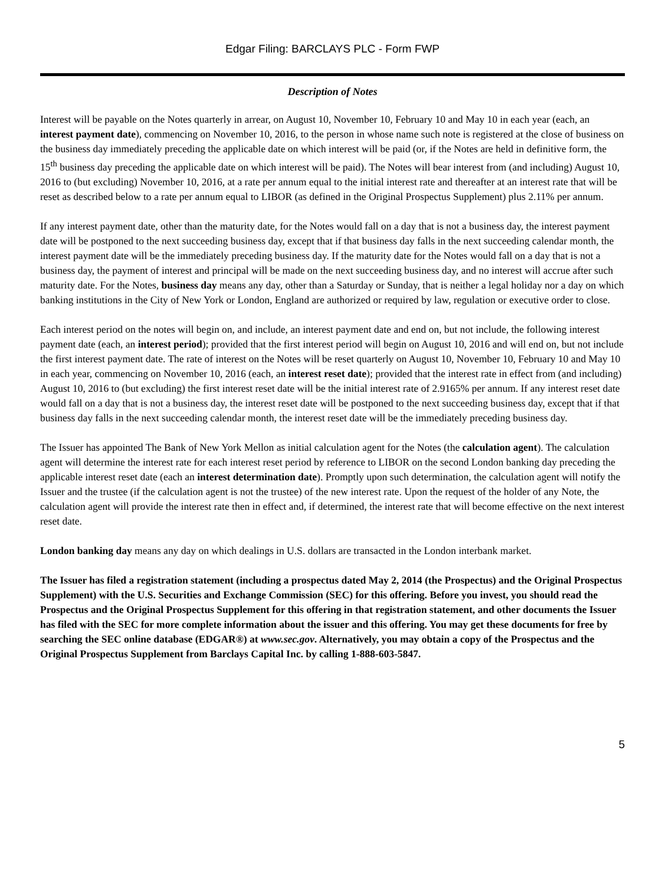Edgar Filing: BARCLAYS PLC - Form FWP
Description of Notes
Interest will be payable on the Notes quarterly in arrear, on August 10, November 10, February 10 and May 10 in each year (each, an interest payment date), commencing on November 10, 2016, to the person in whose name such note is registered at the close of business on the business day immediately preceding the applicable date on which interest will be paid (or, if the Notes are held in definitive form, the 15<sup>th</sup> business day preceding the applicable date on which interest will be paid). The Notes will bear interest from (and including) August 10, 2016 to (but excluding) November 10, 2016, at a rate per annum equal to the initial interest rate and thereafter at an interest rate that will be reset as described below to a rate per annum equal to LIBOR (as defined in the Original Prospectus Supplement) plus 2.11% per annum.
If any interest payment date, other than the maturity date, for the Notes would fall on a day that is not a business day, the interest payment date will be postponed to the next succeeding business day, except that if that business day falls in the next succeeding calendar month, the interest payment date will be the immediately preceding business day. If the maturity date for the Notes would fall on a day that is not a business day, the payment of interest and principal will be made on the next succeeding business day, and no interest will accrue after such maturity date. For the Notes, business day means any day, other than a Saturday or Sunday, that is neither a legal holiday nor a day on which banking institutions in the City of New York or London, England are authorized or required by law, regulation or executive order to close.
Each interest period on the notes will begin on, and include, an interest payment date and end on, but not include, the following interest payment date (each, an interest period); provided that the first interest period will begin on August 10, 2016 and will end on, but not include the first interest payment date. The rate of interest on the Notes will be reset quarterly on August 10, November 10, February 10 and May 10 in each year, commencing on November 10, 2016 (each, an interest reset date); provided that the interest rate in effect from (and including) August 10, 2016 to (but excluding) the first interest reset date will be the initial interest rate of 2.9165% per annum. If any interest reset date would fall on a day that is not a business day, the interest reset date will be postponed to the next succeeding business day, except that if that business day falls in the next succeeding calendar month, the interest reset date will be the immediately preceding business day.
The Issuer has appointed The Bank of New York Mellon as initial calculation agent for the Notes (the calculation agent). The calculation agent will determine the interest rate for each interest reset period by reference to LIBOR on the second London banking day preceding the applicable interest reset date (each an interest determination date). Promptly upon such determination, the calculation agent will notify the Issuer and the trustee (if the calculation agent is not the trustee) of the new interest rate. Upon the request of the holder of any Note, the calculation agent will provide the interest rate then in effect and, if determined, the interest rate that will become effective on the next interest reset date.
London banking day means any day on which dealings in U.S. dollars are transacted in the London interbank market.
The Issuer has filed a registration statement (including a prospectus dated May 2, 2014 (the Prospectus) and the Original Prospectus Supplement) with the U.S. Securities and Exchange Commission (SEC) for this offering. Before you invest, you should read the Prospectus and the Original Prospectus Supplement for this offering in that registration statement, and other documents the Issuer has filed with the SEC for more complete information about the issuer and this offering. You may get these documents for free by searching the SEC online database (EDGAR®) at www.sec.gov. Alternatively, you may obtain a copy of the Prospectus and the Original Prospectus Supplement from Barclays Capital Inc. by calling 1-888-603-5847.
5